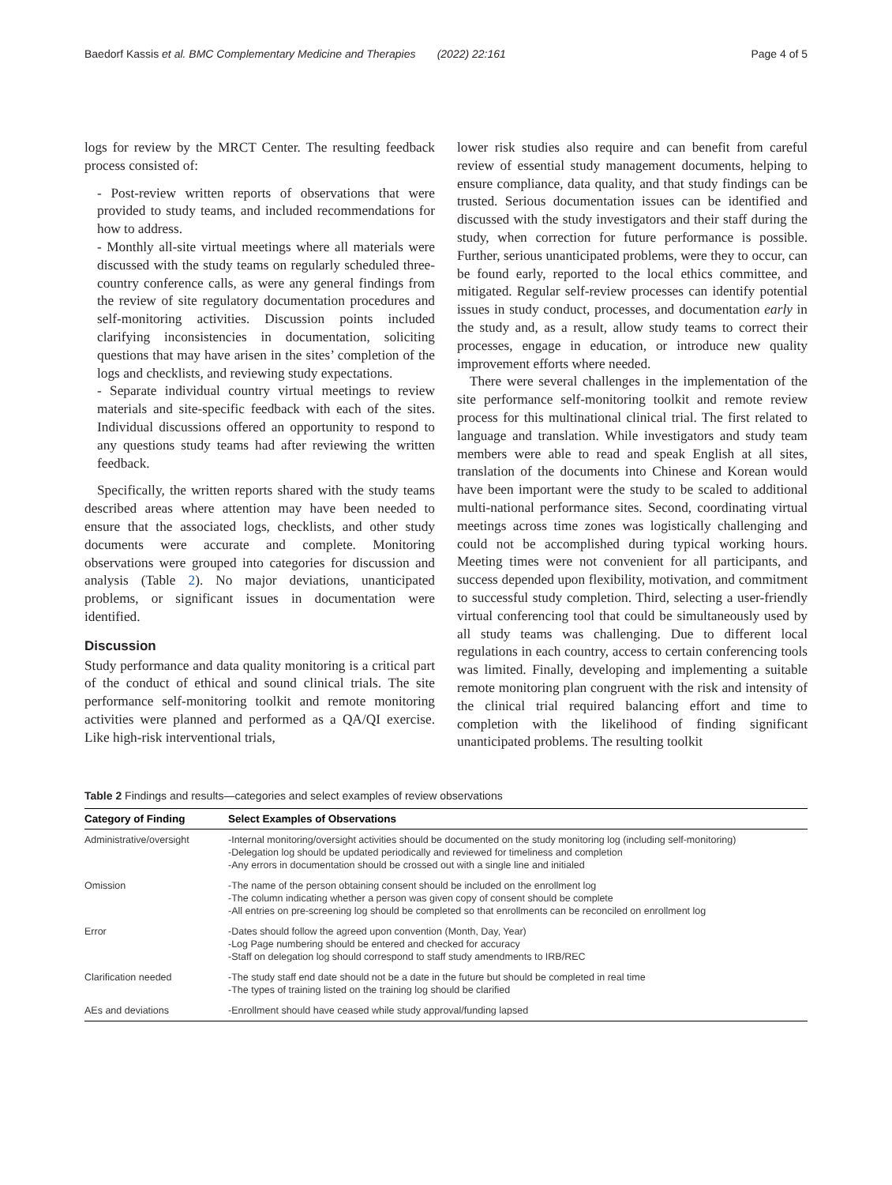Baedorf Kassis et al. BMC Complementary Medicine and Therapies (2022) 22:161 Page 4 of 5
logs for review by the MRCT Center. The resulting feedback process consisted of:
- Post-review written reports of observations that were provided to study teams, and included recommendations for how to address.
- Monthly all-site virtual meetings where all materials were discussed with the study teams on regularly scheduled three-country conference calls, as were any general findings from the review of site regulatory documentation procedures and self-monitoring activities. Discussion points included clarifying inconsistencies in documentation, soliciting questions that may have arisen in the sites’ completion of the logs and checklists, and reviewing study expectations.
- Separate individual country virtual meetings to review materials and site-specific feedback with each of the sites. Individual discussions offered an opportunity to respond to any questions study teams had after reviewing the written feedback.
Specifically, the written reports shared with the study teams described areas where attention may have been needed to ensure that the associated logs, checklists, and other study documents were accurate and complete. Monitoring observations were grouped into categories for discussion and analysis (Table 2). No major deviations, unanticipated problems, or significant issues in documentation were identified.
Discussion
Study performance and data quality monitoring is a critical part of the conduct of ethical and sound clinical trials. The site performance self-monitoring toolkit and remote monitoring activities were planned and performed as a QA/QI exercise. Like high-risk interventional trials,
lower risk studies also require and can benefit from careful review of essential study management documents, helping to ensure compliance, data quality, and that study findings can be trusted. Serious documentation issues can be identified and discussed with the study investigators and their staff during the study, when correction for future performance is possible. Further, serious unanticipated problems, were they to occur, can be found early, reported to the local ethics committee, and mitigated. Regular self-review processes can identify potential issues in study conduct, processes, and documentation early in the study and, as a result, allow study teams to correct their processes, engage in education, or introduce new quality improvement efforts where needed.
There were several challenges in the implementation of the site performance self-monitoring toolkit and remote review process for this multinational clinical trial. The first related to language and translation. While investigators and study team members were able to read and speak English at all sites, translation of the documents into Chinese and Korean would have been important were the study to be scaled to additional multi-national performance sites. Second, coordinating virtual meetings across time zones was logistically challenging and could not be accomplished during typical working hours. Meeting times were not convenient for all participants, and success depended upon flexibility, motivation, and commitment to successful study completion. Third, selecting a user-friendly virtual conferencing tool that could be simultaneously used by all study teams was challenging. Due to different local regulations in each country, access to certain conferencing tools was limited. Finally, developing and implementing a suitable remote monitoring plan congruent with the risk and intensity of the clinical trial required balancing effort and time to completion with the likelihood of finding significant unanticipated problems. The resulting toolkit
Table 2 Findings and results—categories and select examples of review observations
| Category of Finding | Select Examples of Observations |
| --- | --- |
| Administrative/oversight | -Internal monitoring/oversight activities should be documented on the study monitoring log (including self-monitoring) -Delegation log should be updated periodically and reviewed for timeliness and completion -Any errors in documentation should be crossed out with a single line and initialed |
| Omission | -The name of the person obtaining consent should be included on the enrollment log -The column indicating whether a person was given copy of consent should be complete -All entries on pre-screening log should be completed so that enrollments can be reconciled on enrollment log |
| Error | -Dates should follow the agreed upon convention (Month, Day, Year) -Log Page numbering should be entered and checked for accuracy -Staff on delegation log should correspond to staff study amendments to IRB/REC |
| Clarification needed | -The study staff end date should not be a date in the future but should be completed in real time -The types of training listed on the training log should be clarified |
| AEs and deviations | -Enrollment should have ceased while study approval/funding lapsed |